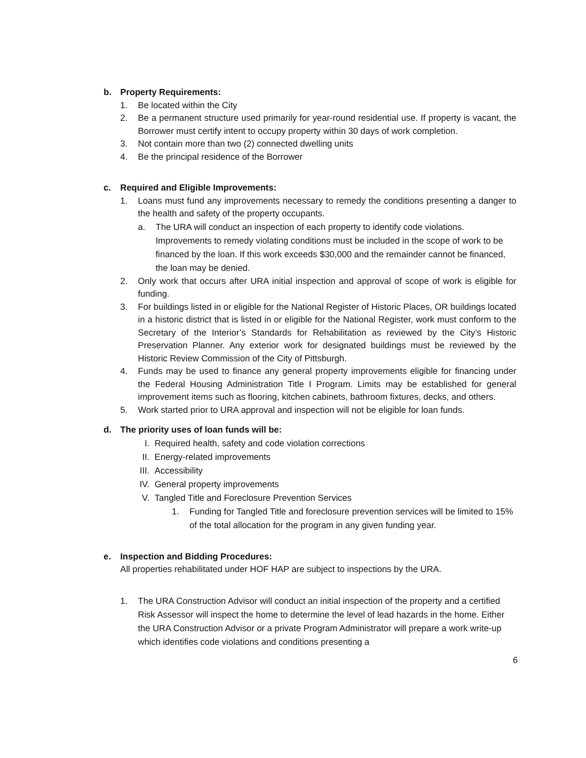b. Property Requirements:
1. Be located within the City
2. Be a permanent structure used primarily for year-round residential use. If property is vacant, the Borrower must certify intent to occupy property within 30 days of work completion.
3. Not contain more than two (2) connected dwelling units
4. Be the principal residence of the Borrower
c. Required and Eligible Improvements:
1. Loans must fund any improvements necessary to remedy the conditions presenting a danger to the health and safety of the property occupants.
a. The URA will conduct an inspection of each property to identify code violations. Improvements to remedy violating conditions must be included in the scope of work to be financed by the loan. If this work exceeds $30,000 and the remainder cannot be financed, the loan may be denied.
2. Only work that occurs after URA initial inspection and approval of scope of work is eligible for funding.
3. For buildings listed in or eligible for the National Register of Historic Places, OR buildings located in a historic district that is listed in or eligible for the National Register, work must conform to the Secretary of the Interior’s Standards for Rehabilitation as reviewed by the City’s Historic Preservation Planner. Any exterior work for designated buildings must be reviewed by the Historic Review Commission of the City of Pittsburgh.
4. Funds may be used to finance any general property improvements eligible for financing under the Federal Housing Administration Title I Program. Limits may be established for general improvement items such as flooring, kitchen cabinets, bathroom fixtures, decks, and others.
5. Work started prior to URA approval and inspection will not be eligible for loan funds.
d. The priority uses of loan funds will be:
I. Required health, safety and code violation corrections
II. Energy-related improvements
III. Accessibility
IV. General property improvements
V. Tangled Title and Foreclosure Prevention Services
1. Funding for Tangled Title and foreclosure prevention services will be limited to 15% of the total allocation for the program in any given funding year.
e. Inspection and Bidding Procedures:
All properties rehabilitated under HOF HAP are subject to inspections by the URA.
1. The URA Construction Advisor will conduct an initial inspection of the property and a certified Risk Assessor will inspect the home to determine the level of lead hazards in the home. Either the URA Construction Advisor or a private Program Administrator will prepare a work write-up which identifies code violations and conditions presenting a
6